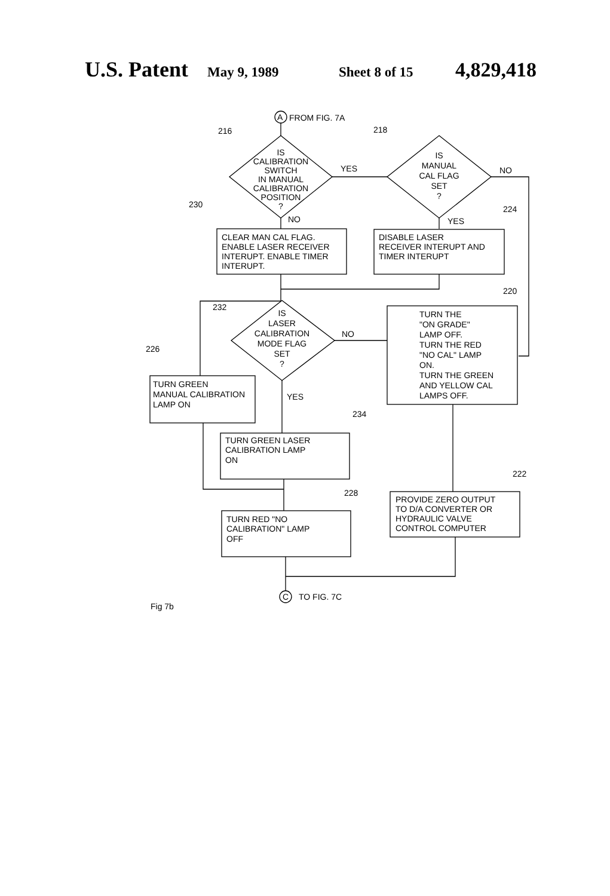U.S. Patent May 9, 1989 Sheet 8 of 15 4,829,418
A
FROM FIG. 7A
216
218
230
224
220
232
226
234
228
222
YES
NO
NO
YES
NO
YES
IS CALIBRATION SWITCH IN MANUAL CALIBRATION POSITION ?
IS MANUAL CAL FLAG SET ?
CLEAR MAN CAL FLAG. ENABLE LASER RECEIVER INTERUPT. ENABLE TIMER INTERUPT.
DISABLE LASER RECEIVER INTERUPT AND TIMER INTERUPT
IS LASER CALIBRATION MODE FLAG SET ?
TURN THE "ON GRADE" LAMP OFF. TURN THE RED "NO CAL" LAMP ON. TURN THE GREEN AND YELLOW CAL LAMPS OFF.
TURN GREEN MANUAL CALIBRATION LAMP ON
TURN GREEN LASER CALIBRATION LAMP ON
TURN RED "NO CALIBRATION" LAMP OFF
PROVIDE ZERO OUTPUT TO D/A CONVERTER OR HYDRAULIC VALVE CONTROL COMPUTER
C
TO FIG. 7C
Fig 7b